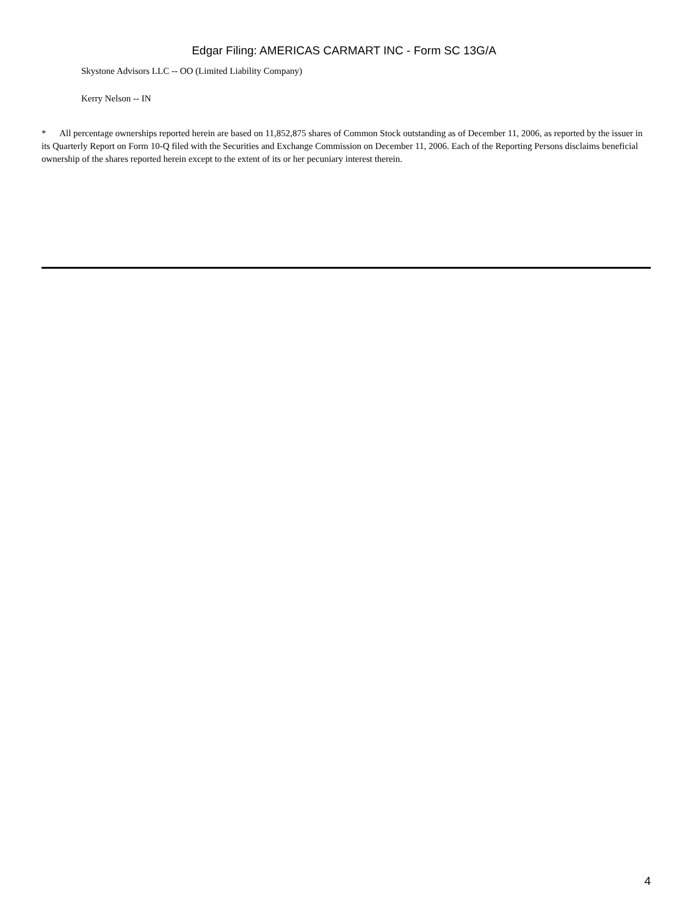Edgar Filing: AMERICAS CARMART INC - Form SC 13G/A
Skystone Advisors LLC -- OO (Limited Liability Company)
Kerry Nelson -- IN
* All percentage ownerships reported herein are based on 11,852,875 shares of Common Stock outstanding as of December 11, 2006, as reported by the issuer in its Quarterly Report on Form 10-Q filed with the Securities and Exchange Commission on December 11, 2006. Each of the Reporting Persons disclaims beneficial ownership of the shares reported herein except to the extent of its or her pecuniary interest therein.
4